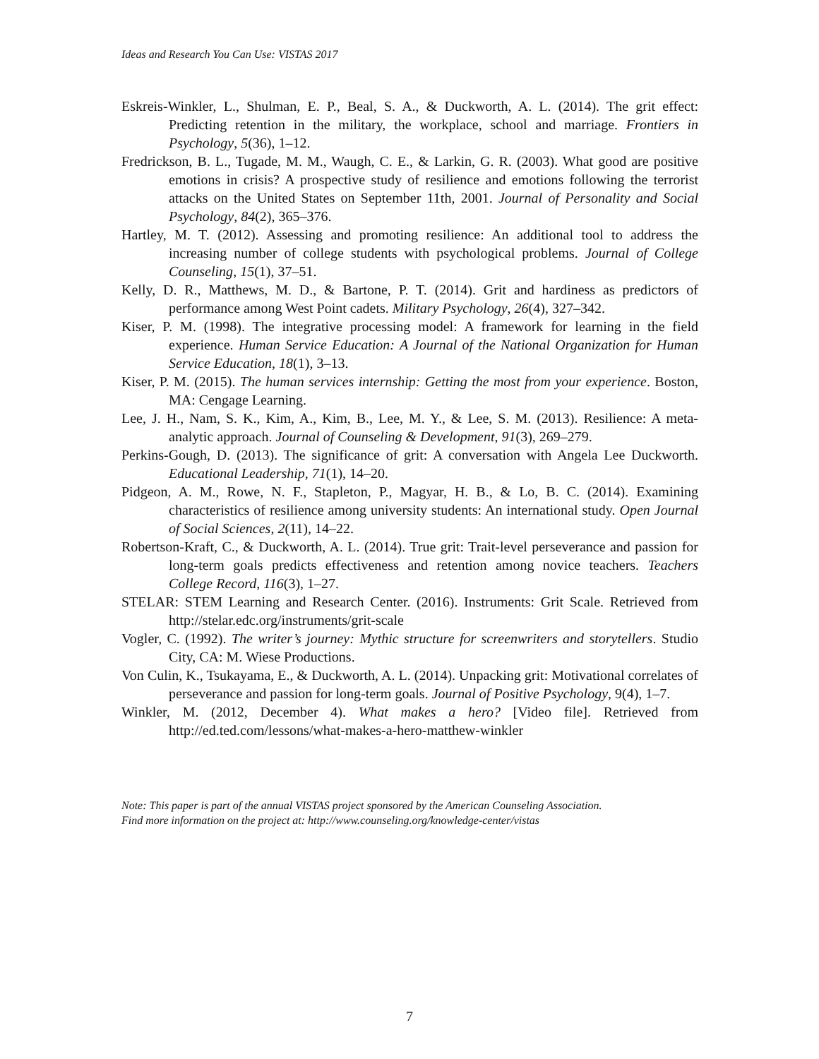Ideas and Research You Can Use: VISTAS 2017
Eskreis-Winkler, L., Shulman, E. P., Beal, S. A., & Duckworth, A. L. (2014). The grit effect: Predicting retention in the military, the workplace, school and marriage. Frontiers in Psychology, 5(36), 1–12.
Fredrickson, B. L., Tugade, M. M., Waugh, C. E., & Larkin, G. R. (2003). What good are positive emotions in crisis? A prospective study of resilience and emotions following the terrorist attacks on the United States on September 11th, 2001. Journal of Personality and Social Psychology, 84(2), 365–376.
Hartley, M. T. (2012). Assessing and promoting resilience: An additional tool to address the increasing number of college students with psychological problems. Journal of College Counseling, 15(1), 37–51.
Kelly, D. R., Matthews, M. D., & Bartone, P. T. (2014). Grit and hardiness as predictors of performance among West Point cadets. Military Psychology, 26(4), 327–342.
Kiser, P. M. (1998). The integrative processing model: A framework for learning in the field experience. Human Service Education: A Journal of the National Organization for Human Service Education, 18(1), 3–13.
Kiser, P. M. (2015). The human services internship: Getting the most from your experience. Boston, MA: Cengage Learning.
Lee, J. H., Nam, S. K., Kim, A., Kim, B., Lee, M. Y., & Lee, S. M. (2013). Resilience: A meta-analytic approach. Journal of Counseling & Development, 91(3), 269–279.
Perkins-Gough, D. (2013). The significance of grit: A conversation with Angela Lee Duckworth. Educational Leadership, 71(1), 14–20.
Pidgeon, A. M., Rowe, N. F., Stapleton, P., Magyar, H. B., & Lo, B. C. (2014). Examining characteristics of resilience among university students: An international study. Open Journal of Social Sciences, 2(11), 14–22.
Robertson-Kraft, C., & Duckworth, A. L. (2014). True grit: Trait-level perseverance and passion for long-term goals predicts effectiveness and retention among novice teachers. Teachers College Record, 116(3), 1–27.
STELAR: STEM Learning and Research Center. (2016). Instruments: Grit Scale. Retrieved from http://stelar.edc.org/instruments/grit-scale
Vogler, C. (1992). The writer’s journey: Mythic structure for screenwriters and storytellers. Studio City, CA: M. Wiese Productions.
Von Culin, K., Tsukayama, E., & Duckworth, A. L. (2014). Unpacking grit: Motivational correlates of perseverance and passion for long-term goals. Journal of Positive Psychology, 9(4), 1–7.
Winkler, M. (2012, December 4). What makes a hero? [Video file]. Retrieved from http://ed.ted.com/lessons/what-makes-a-hero-matthew-winkler
Note: This paper is part of the annual VISTAS project sponsored by the American Counseling Association.
Find more information on the project at: http://www.counseling.org/knowledge-center/vistas
7